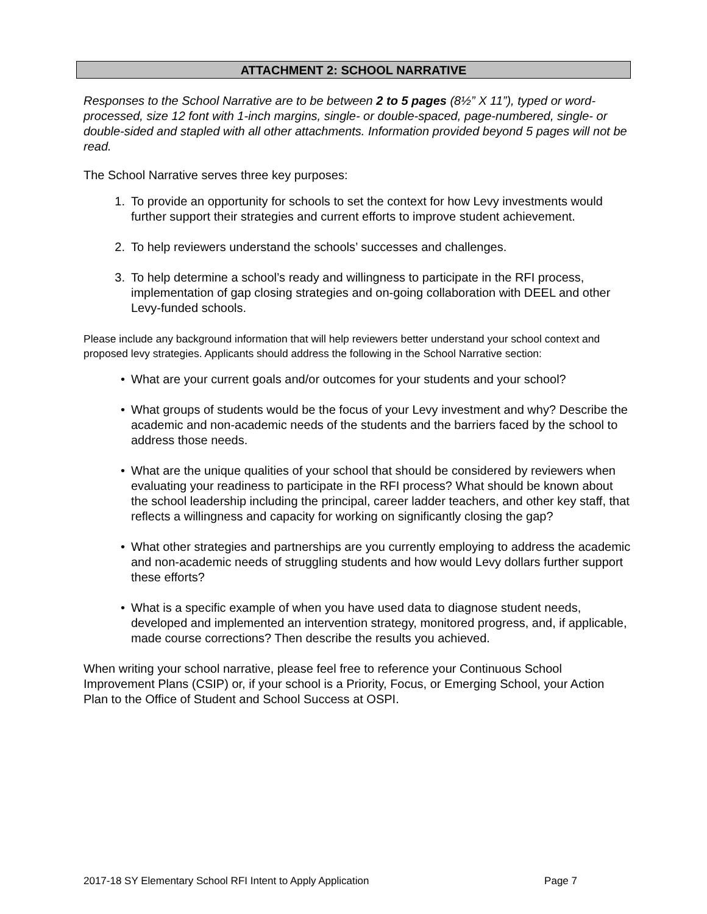ATTACHMENT 2: SCHOOL NARRATIVE
Responses to the School Narrative are to be between 2 to 5 pages (8½” X 11”), typed or word-processed, size 12 font with 1-inch margins, single- or double-spaced, page-numbered, single- or double-sided and stapled with all other attachments. Information provided beyond 5 pages will not be read.
The School Narrative serves three key purposes:
1. To provide an opportunity for schools to set the context for how Levy investments would further support their strategies and current efforts to improve student achievement.
2. To help reviewers understand the schools’ successes and challenges.
3. To help determine a school’s ready and willingness to participate in the RFI process, implementation of gap closing strategies and on-going collaboration with DEEL and other Levy-funded schools.
Please include any background information that will help reviewers better understand your school context and proposed levy strategies. Applicants should address the following in the School Narrative section:
• What are your current goals and/or outcomes for your students and your school?
• What groups of students would be the focus of your Levy investment and why? Describe the academic and non-academic needs of the students and the barriers faced by the school to address those needs.
• What are the unique qualities of your school that should be considered by reviewers when evaluating your readiness to participate in the RFI process? What should be known about the school leadership including the principal, career ladder teachers, and other key staff, that reflects a willingness and capacity for working on significantly closing the gap?
• What other strategies and partnerships are you currently employing to address the academic and non-academic needs of struggling students and how would Levy dollars further support these efforts?
• What is a specific example of when you have used data to diagnose student needs, developed and implemented an intervention strategy, monitored progress, and, if applicable, made course corrections? Then describe the results you achieved.
When writing your school narrative, please feel free to reference your Continuous School Improvement Plans (CSIP) or, if your school is a Priority, Focus, or Emerging School, your Action Plan to the Office of Student and School Success at OSPI.
2017-18 SY Elementary School RFI Intent to Apply Application Page 7